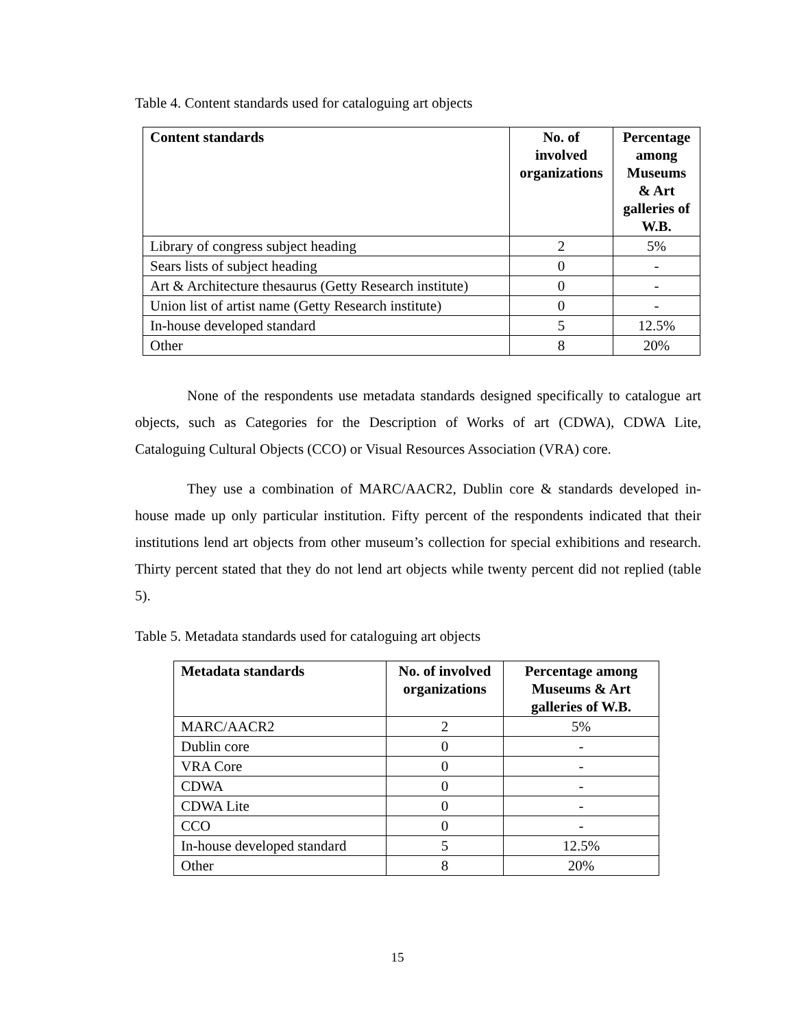Table 4. Content standards used for cataloguing art objects
| Content standards | No. of involved organizations | Percentage among Museums & Art galleries of W.B. |
| --- | --- | --- |
| Library of congress subject heading | 2 | 5% |
| Sears lists of subject heading | 0 | - |
| Art & Architecture thesaurus (Getty Research institute) | 0 | - |
| Union list of artist name (Getty Research institute) | 0 | - |
| In-house developed standard | 5 | 12.5% |
| Other | 8 | 20% |
None of the respondents use metadata standards designed specifically to catalogue art objects, such as Categories for the Description of Works of art (CDWA), CDWA Lite, Cataloguing Cultural Objects (CCO) or Visual Resources Association (VRA) core.
They use a combination of MARC/AACR2, Dublin core & standards developed in-house made up only particular institution. Fifty percent of the respondents indicated that their institutions lend art objects from other museum’s collection for special exhibitions and research. Thirty percent stated that they do not lend art objects while twenty percent did not replied (table 5).
Table 5. Metadata standards used for cataloguing art objects
| Metadata standards | No. of involved organizations | Percentage among Museums & Art galleries of W.B. |
| --- | --- | --- |
| MARC/AACR2 | 2 | 5% |
| Dublin core | 0 | - |
| VRA Core | 0 | - |
| CDWA | 0 | - |
| CDWA Lite | 0 | - |
| CCO | 0 | - |
| In-house developed standard | 5 | 12.5% |
| Other | 8 | 20% |
15